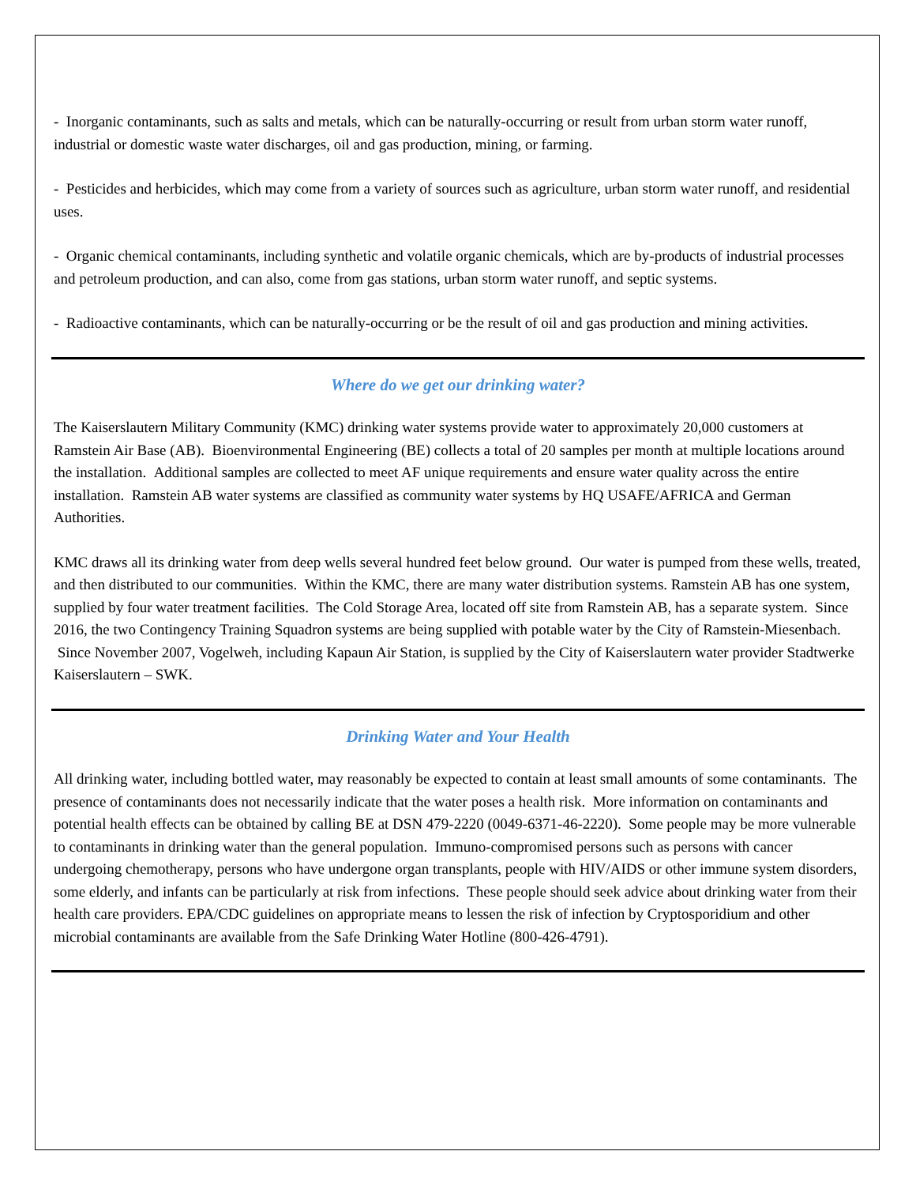- Inorganic contaminants, such as salts and metals, which can be naturally-occurring or result from urban storm water runoff, industrial or domestic waste water discharges, oil and gas production, mining, or farming.
- Pesticides and herbicides, which may come from a variety of sources such as agriculture, urban storm water runoff, and residential uses.
- Organic chemical contaminants, including synthetic and volatile organic chemicals, which are by-products of industrial processes and petroleum production, and can also, come from gas stations, urban storm water runoff, and septic systems.
- Radioactive contaminants, which can be naturally-occurring or be the result of oil and gas production and mining activities.
Where do we get our drinking water?
The Kaiserslautern Military Community (KMC) drinking water systems provide water to approximately 20,000 customers at Ramstein Air Base (AB). Bioenvironmental Engineering (BE) collects a total of 20 samples per month at multiple locations around the installation. Additional samples are collected to meet AF unique requirements and ensure water quality across the entire installation. Ramstein AB water systems are classified as community water systems by HQ USAFE/AFRICA and German Authorities.
KMC draws all its drinking water from deep wells several hundred feet below ground. Our water is pumped from these wells, treated, and then distributed to our communities. Within the KMC, there are many water distribution systems. Ramstein AB has one system, supplied by four water treatment facilities. The Cold Storage Area, located off site from Ramstein AB, has a separate system. Since 2016, the two Contingency Training Squadron systems are being supplied with potable water by the City of Ramstein-Miesenbach. Since November 2007, Vogelweh, including Kapaun Air Station, is supplied by the City of Kaiserslautern water provider Stadtwerke Kaiserslautern – SWK.
Drinking Water and Your Health
All drinking water, including bottled water, may reasonably be expected to contain at least small amounts of some contaminants. The presence of contaminants does not necessarily indicate that the water poses a health risk. More information on contaminants and potential health effects can be obtained by calling BE at DSN 479-2220 (0049-6371-46-2220). Some people may be more vulnerable to contaminants in drinking water than the general population. Immuno-compromised persons such as persons with cancer undergoing chemotherapy, persons who have undergone organ transplants, people with HIV/AIDS or other immune system disorders, some elderly, and infants can be particularly at risk from infections. These people should seek advice about drinking water from their health care providers. EPA/CDC guidelines on appropriate means to lessen the risk of infection by Cryptosporidium and other microbial contaminants are available from the Safe Drinking Water Hotline (800-426-4791).